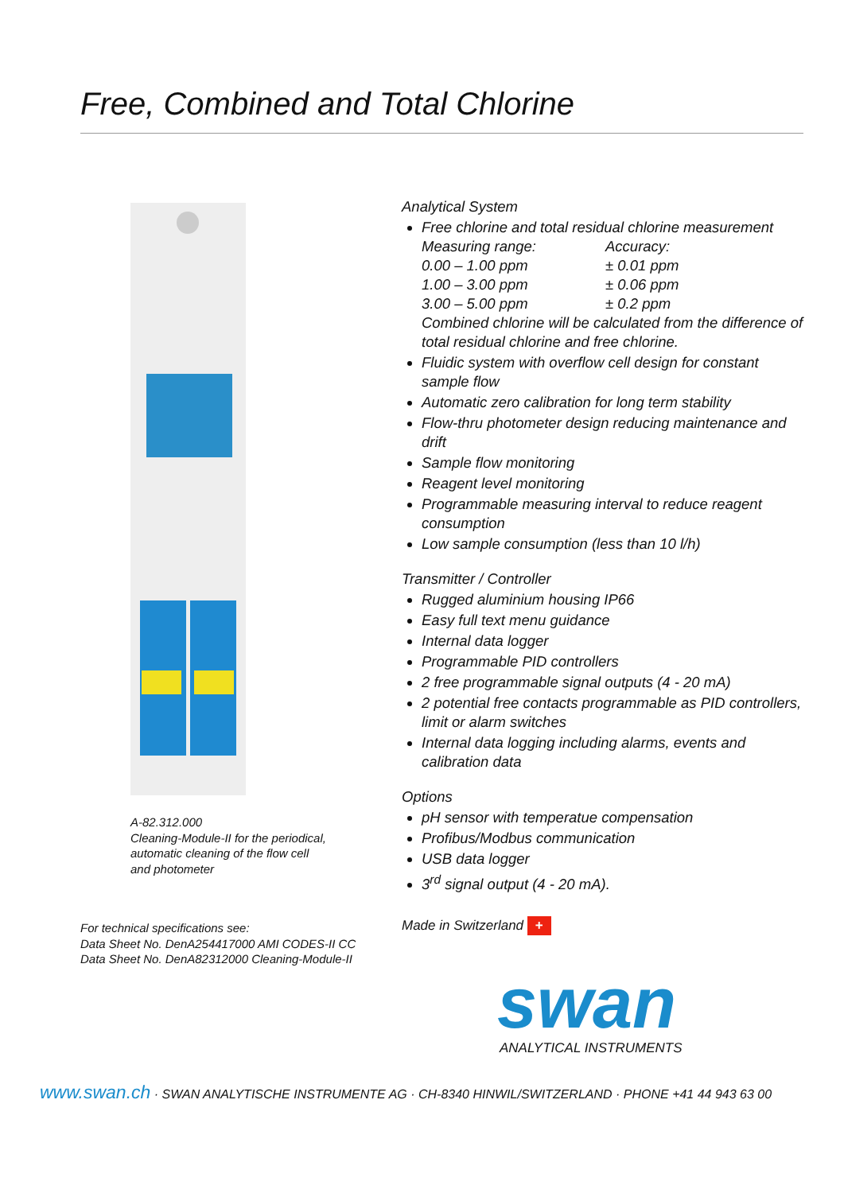Free, Combined and Total Chlorine
A-82.312.000
Cleaning-Module-II for the periodical,
automatic cleaning of the flow cell
and photometer
Analytical System
Free chlorine and total residual chlorine measurement
Measuring range: Accuracy:
0.00 – 1.00 ppm ± 0.01 ppm
1.00 – 3.00 ppm ± 0.06 ppm
3.00 – 5.00 ppm ± 0.2 ppm
Combined chlorine will be calculated from the difference of total residual chlorine and free chlorine.
Fluidic system with overflow cell design for constant sample flow
Automatic zero calibration for long term stability
Flow-thru photometer design reducing maintenance and drift
Sample flow monitoring
Reagent level monitoring
Programmable measuring interval to reduce reagent consumption
Low sample consumption (less than 10 l/h)
Transmitter / Controller
Rugged aluminium housing IP66
Easy full text menu guidance
Internal data logger
Programmable PID controllers
2 free programmable signal outputs (4 - 20 mA)
2 potential free contacts programmable as PID controllers, limit or alarm switches
Internal data logging including alarms, events and calibration data
Options
pH sensor with temperatue compensation
Profibus/Modbus communication
USB data logger
3<sup>rd</sup> signal output (4 - 20 mA).
Made in Switzerland +
swan
ANALYTICAL INSTRUMENTS
For technical specifications see:
Data Sheet No. DenA254417000 AMI CODES-II CC
Data Sheet No. DenA82312000 Cleaning-Module-II
www.swan.ch · SWAN ANALYTISCHE INSTRUMENTE AG · CH-8340 HINWIL/SWITZERLAND · PHONE +41 44 943 63 00